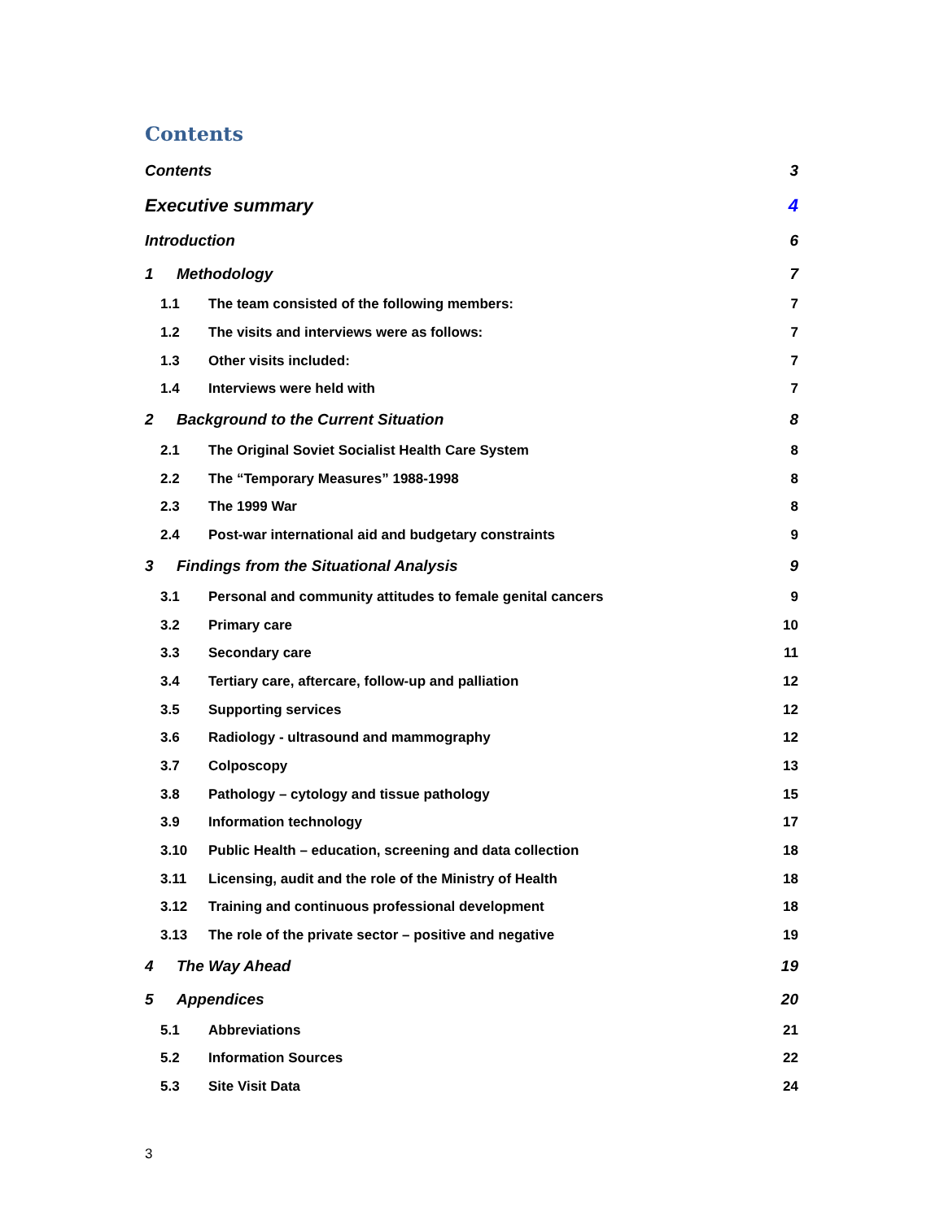Contents
Contents 3
Executive summary 4
Introduction 6
1 Methodology 7
1.1 The team consisted of the following members: 7
1.2 The visits and interviews were as follows: 7
1.3 Other visits included: 7
1.4 Interviews were held with 7
2 Background to the Current Situation 8
2.1 The Original Soviet Socialist Health Care System 8
2.2 The “Temporary Measures” 1988-1998 8
2.3 The 1999 War 8
2.4 Post-war international aid and budgetary constraints 9
3 Findings from the Situational Analysis 9
3.1 Personal and community attitudes to female genital cancers 9
3.2 Primary care 10
3.3 Secondary care 11
3.4 Tertiary care, aftercare, follow-up and palliation 12
3.5 Supporting services 12
3.6 Radiology - ultrasound and mammography 12
3.7 Colposcopy 13
3.8 Pathology – cytology and tissue pathology 15
3.9 Information technology 17
3.10 Public Health – education, screening and data collection 18
3.11 Licensing, audit and the role of the Ministry of Health 18
3.12 Training and continuous professional development 18
3.13 The role of the private sector – positive and negative 19
4 The Way Ahead 19
5 Appendices 20
5.1 Abbreviations 21
5.2 Information Sources 22
5.3 Site Visit Data 24
3